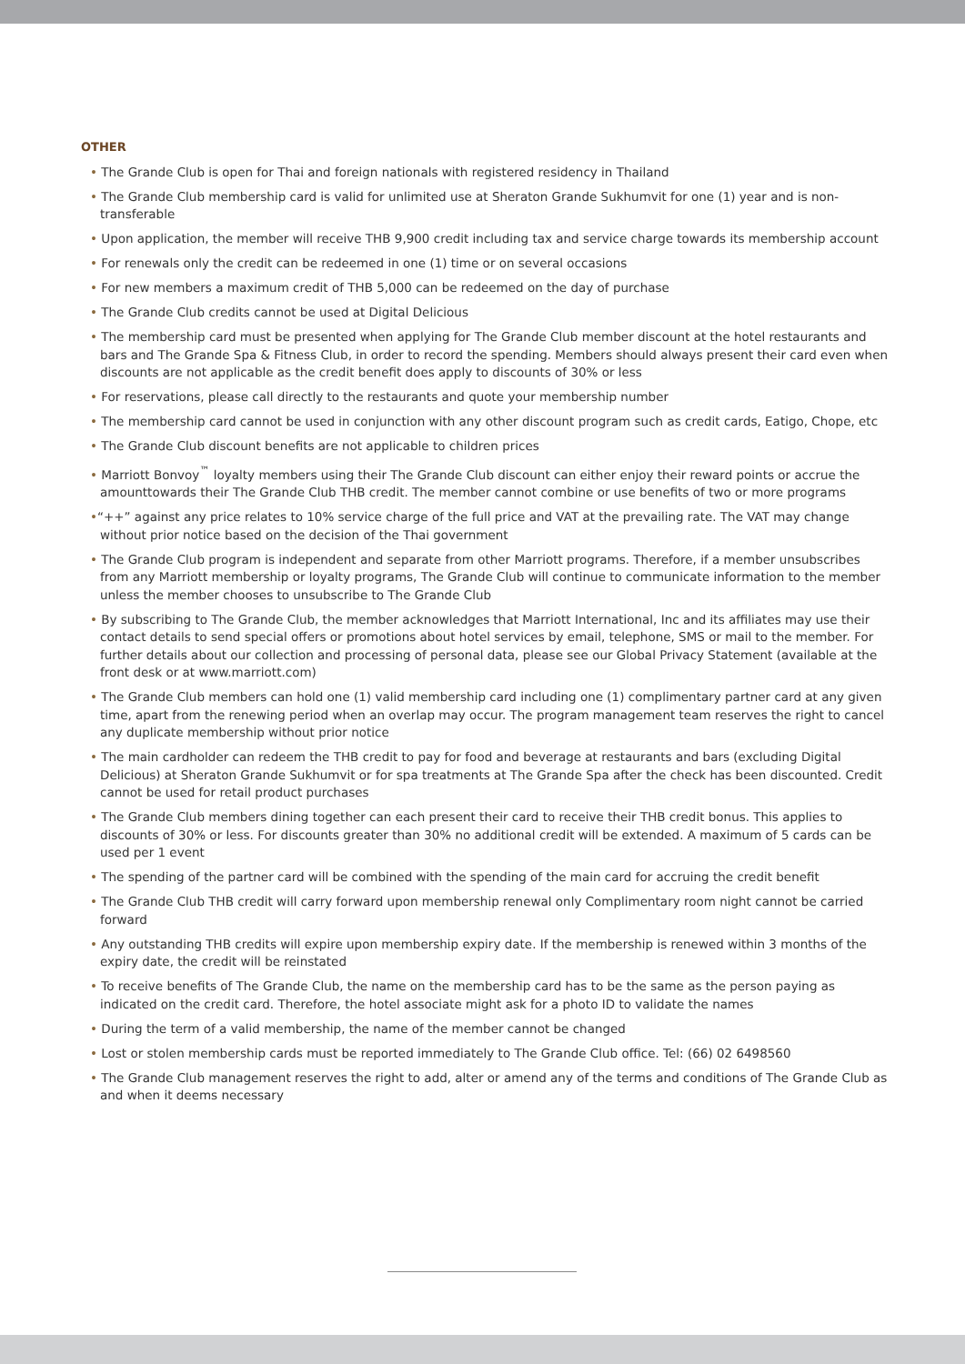OTHER
• The Grande Club is open for Thai and foreign nationals with registered residency in Thailand
• The Grande Club membership card is valid for unlimited use at Sheraton Grande Sukhumvit for one (1) year and is non-transferable
• Upon application, the member will receive THB 9,900 credit including tax and service charge towards its membership account
• For renewals only the credit can be redeemed in one (1) time or on several occasions
• For new members a maximum credit of THB 5,000 can be redeemed on the day of purchase
• The Grande Club credits cannot be used at Digital Delicious
• The membership card must be presented when applying for The Grande Club member discount at the hotel restaurants and bars and The Grande Spa & Fitness Club, in order to record the spending. Members should always present their card even when discounts are not applicable as the credit benefit does apply to discounts of 30% or less
• For reservations, please call directly to the restaurants and quote your membership number
• The membership card cannot be used in conjunction with any other discount program such as credit cards, Eatigo, Chope, etc
• The Grande Club discount benefits are not applicable to children prices
• Marriott Bonvoy<sup>™</sup> loyalty members using their The Grande Club discount can either enjoy their reward points or accrue the amounttowards their The Grande Club THB credit. The member cannot combine or use benefits of two or more programs
•“++” against any price relates to 10% service charge of the full price and VAT at the prevailing rate. The VAT may change without prior notice based on the decision of the Thai government
• The Grande Club program is independent and separate from other Marriott programs. Therefore, if a member unsubscribes from any Marriott membership or loyalty programs, The Grande Club will continue to communicate information to the member unless the member chooses to unsubscribe to The Grande Club
• By subscribing to The Grande Club, the member acknowledges that Marriott International, Inc and its affiliates may use their contact details to send special offers or promotions about hotel services by email, telephone, SMS or mail to the member. For further details about our collection and processing of personal data, please see our Global Privacy Statement (available at the front desk or at www.marriott.com)
• The Grande Club members can hold one (1) valid membership card including one (1) complimentary partner card at any given time, apart from the renewing period when an overlap may occur. The program management team reserves the right to cancel any duplicate membership without prior notice
• The main cardholder can redeem the THB credit to pay for food and beverage at restaurants and bars (excluding Digital Delicious) at Sheraton Grande Sukhumvit or for spa treatments at The Grande Spa after the check has been discounted. Credit cannot be used for retail product purchases
• The Grande Club members dining together can each present their card to receive their THB credit bonus. This applies to discounts of 30% or less. For discounts greater than 30% no additional credit will be extended. A maximum of 5 cards can be used per 1 event
• The spending of the partner card will be combined with the spending of the main card for accruing the credit benefit
• The Grande Club THB credit will carry forward upon membership renewal only Complimentary room night cannot be carried forward
• Any outstanding THB credits will expire upon membership expiry date. If the membership is renewed within 3 months of the expiry date, the credit will be reinstated
• To receive benefits of The Grande Club, the name on the membership card has to be the same as the person paying as indicated on the credit card. Therefore, the hotel associate might ask for a photo ID to validate the names
• During the term of a valid membership, the name of the member cannot be changed
• Lost or stolen membership cards must be reported immediately to The Grande Club office. Tel: (66) 02 6498560
• The Grande Club management reserves the right to add, alter or amend any of the terms and conditions of The Grande Club as and when it deems necessary